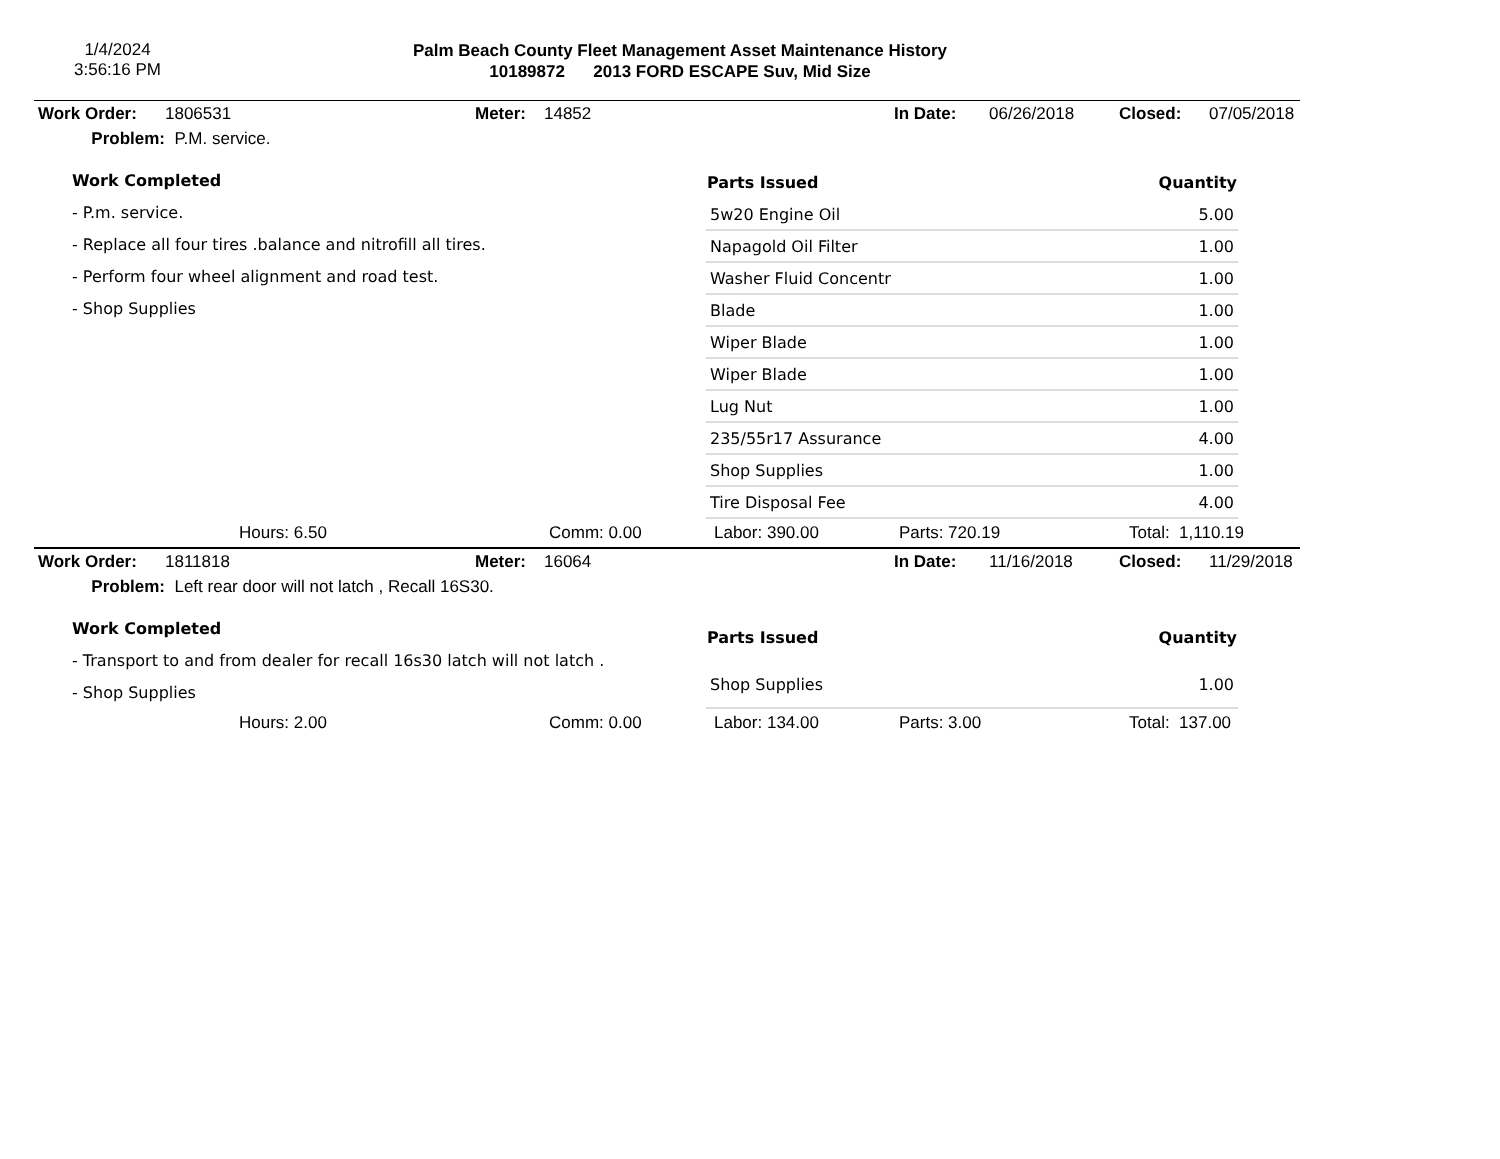1/4/2024
3:56:16 PM
Palm Beach County Fleet Management Asset Maintenance History
10189872 2013 FORD ESCAPE Suv, Mid Size
Work Order: 1806531 Meter: 14852 In Date: 06/26/2018 Closed: 07/05/2018
Problem: P.M. service.
Work Completed
- P.m. service.
- Replace all four tires .balance and nitrofill all tires.
- Perform four wheel alignment and road test.
- Shop Supplies
| Parts Issued | Quantity |
| --- | --- |
| 5w20 Engine Oil | 5.00 |
| Napagold Oil Filter | 1.00 |
| Washer Fluid Concentr | 1.00 |
| Blade | 1.00 |
| Wiper Blade | 1.00 |
| Wiper Blade | 1.00 |
| Lug Nut | 1.00 |
| 235/55r17 Assurance | 4.00 |
| Shop Supplies | 1.00 |
| Tire Disposal Fee | 4.00 |
Hours: 6.50 Comm: 0.00 Labor: 390.00 Parts: 720.19 Total: 1,110.19
Work Order: 1811818 Meter: 16064 In Date: 11/16/2018 Closed: 11/29/2018
Problem: Left rear door will not latch , Recall 16S30.
Work Completed
- Transport to and from dealer for recall 16s30 latch will not latch .
- Shop Supplies
| Parts Issued | Quantity |
| --- | --- |
| Shop Supplies | 1.00 |
Hours: 2.00 Comm: 0.00 Labor: 134.00 Parts: 3.00 Total: 137.00